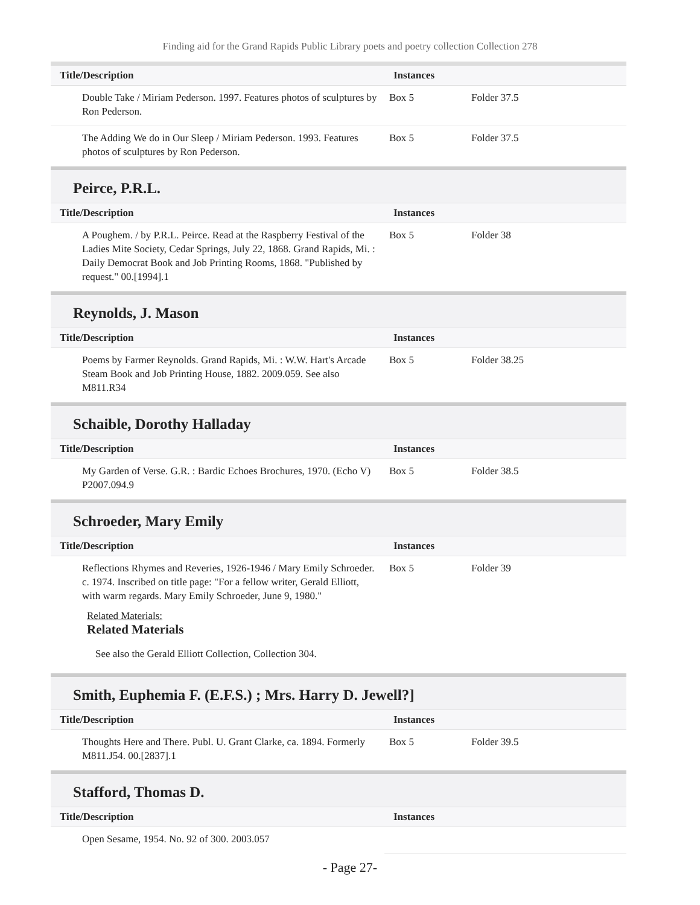Finding aid for the Grand Rapids Public Library poets and poetry collection Collection 278
| Title/Description | Instances | |
| --- | --- | --- |
| Double Take / Miriam Pederson. 1997. Features photos of sculptures by Ron Pederson. | Box 5 | Folder 37.5 |
| The Adding We do in Our Sleep / Miriam Pederson. 1993. Features photos of sculptures by Ron Pederson. | Box 5 | Folder 37.5 |
Peirce, P.R.L.
| Title/Description | Instances | |
| --- | --- | --- |
| A Poughem. / by P.R.L. Peirce. Read at the Raspberry Festival of the Ladies Mite Society, Cedar Springs, July 22, 1868. Grand Rapids, Mi. : Daily Democrat Book and Job Printing Rooms, 1868. "Published by request." 00.[1994].1 | Box 5 | Folder 38 |
Reynolds, J. Mason
| Title/Description | Instances | |
| --- | --- | --- |
| Poems by Farmer Reynolds. Grand Rapids, Mi. : W.W. Hart's Arcade Steam Book and Job Printing House, 1882. 2009.059. See also M811.R34 | Box 5 | Folder 38.25 |
Schaible, Dorothy Halladay
| Title/Description | Instances | |
| --- | --- | --- |
| My Garden of Verse. G.R. : Bardic Echoes Brochures, 1970. (Echo V) P2007.094.9 | Box 5 | Folder 38.5 |
Schroeder, Mary Emily
| Title/Description | Instances | |
| --- | --- | --- |
| Reflections Rhymes and Reveries, 1926-1946 / Mary Emily Schroeder. c. 1974. Inscribed on title page: "For a fellow writer, Gerald Elliott, with warm regards. Mary Emily Schroeder, June 9, 1980." | Box 5 | Folder 39 |
Related Materials:
Related Materials
See also the Gerald Elliott Collection, Collection 304.
Smith, Euphemia F. (E.F.S.) ; Mrs. Harry D. Jewell?]
| Title/Description | Instances | |
| --- | --- | --- |
| Thoughts Here and There. Publ. U. Grant Clarke, ca. 1894. Formerly M811.J54. 00.[2837].1 | Box 5 | Folder 39.5 |
Stafford, Thomas D.
| Title/Description | Instances | |
| --- | --- | --- |
| Open Sesame, 1954. No. 92 of 300. 2003.057 | | |
- Page 27-